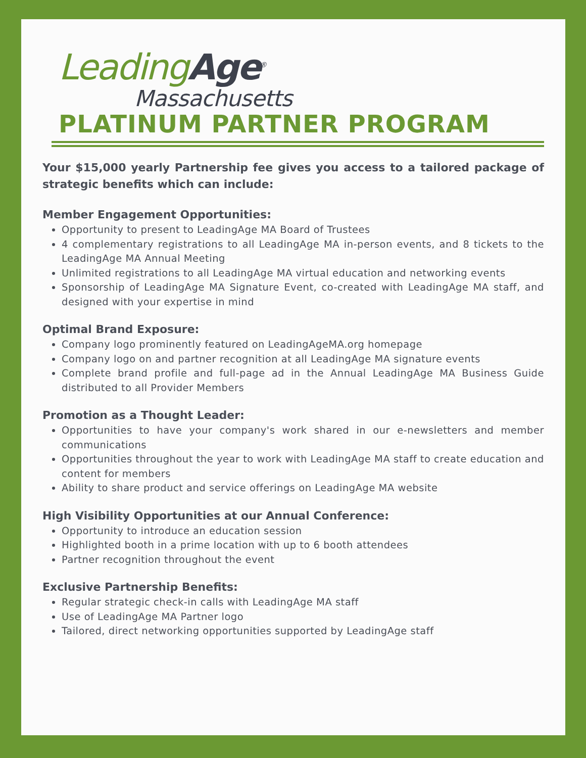Leading Age<sup>®</sup>
Massachusetts
PLATINUM PARTNER PROGRAM
Your $15,000 yearly Partnership fee gives you access to a tailored package of strategic benefits which can include:
Member Engagement Opportunities:
Opportunity to present to LeadingAge MA Board of Trustees
4 complementary registrations to all LeadingAge MA in-person events, and 8 tickets to the LeadingAge MA Annual Meeting
Unlimited registrations to all LeadingAge MA virtual education and networking events
Sponsorship of LeadingAge MA Signature Event, co-created with LeadingAge MA staff, and designed with your expertise in mind
Optimal Brand Exposure:
Company logo prominently featured on LeadingAgeMA.org homepage
Company logo on and partner recognition at all LeadingAge MA signature events
Complete brand profile and full-page ad in the Annual LeadingAge MA Business Guide distributed to all Provider Members
Promotion as a Thought Leader:
Opportunities to have your company's work shared in our e-newsletters and member communications
Opportunities throughout the year to work with LeadingAge MA staff to create education and content for members
Ability to share product and service offerings on LeadingAge MA website
High Visibility Opportunities at our Annual Conference:
Opportunity to introduce an education session
Highlighted booth in a prime location with up to 6 booth attendees
Partner recognition throughout the event
Exclusive Partnership Benefits:
Regular strategic check-in calls with LeadingAge MA staff
Use of LeadingAge MA Partner logo
Tailored, direct networking opportunities supported by LeadingAge staff